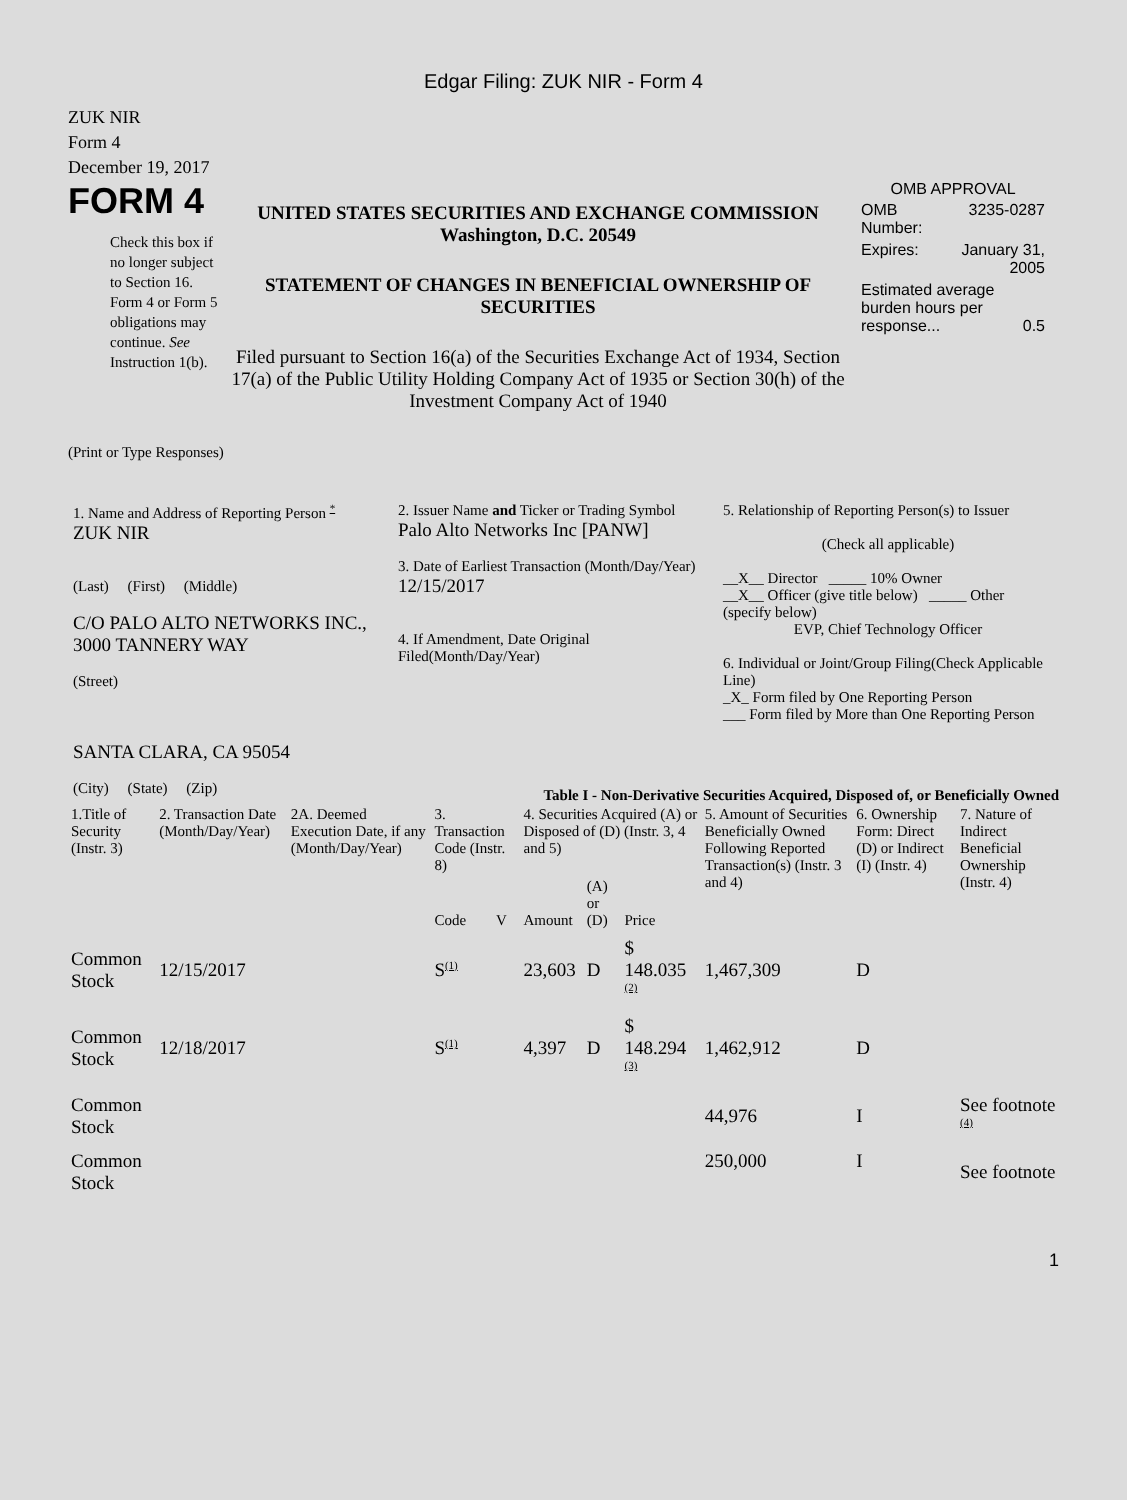Edgar Filing: ZUK NIR - Form 4
ZUK NIR
Form 4
December 19, 2017
FORM 4
Check this box if no longer subject to Section 16. Form 4 or Form 5 obligations may continue. See Instruction 1(b).
UNITED STATES SECURITIES AND EXCHANGE COMMISSION
Washington, D.C. 20549
STATEMENT OF CHANGES IN BENEFICIAL OWNERSHIP OF SECURITIES
Filed pursuant to Section 16(a) of the Securities Exchange Act of 1934, Section 17(a) of the Public Utility Holding Company Act of 1935 or Section 30(h) of the Investment Company Act of 1940
OMB APPROVAL
| OMB Number: | 3235-0287 |
| Expires: | January 31, 2005 |
| Estimated average burden hours per response... 0.5 | |
(Print or Type Responses)
1. Name and Address of Reporting Person <sup>*</sup>
ZUK NIR
(Last) (First) (Middle)
C/O PALO ALTO NETWORKS INC., 3000 TANNERY WAY
(Street)
SANTA CLARA, CA 95054
(City) (State) (Zip)
2. Issuer Name and Ticker or Trading Symbol
Palo Alto Networks Inc [PANW]
3. Date of Earliest Transaction (Month/Day/Year)
12/15/2017
4. If Amendment, Date Original Filed(Month/Day/Year)
5. Relationship of Reporting Person(s) to Issuer
(Check all applicable)
__X__ Director _____ 10% Owner
__X__ Officer (give title below) _____ Other (specify below)
EVP, Chief Technology Officer
6. Individual or Joint/Group Filing(Check Applicable Line)
_X_ Form filed by One Reporting Person
___ Form filed by More than One Reporting Person
Table I - Non-Derivative Securities Acquired, Disposed of, or Beneficially Owned
| 1.Title of Security (Instr. 3) | 2. Transaction Date (Month/Day/Year) | 2A. Deemed Execution Date, if any (Month/Day/Year) | 3. Transaction Code (Instr. 8) | | 4. Securities Acquired (A) or Disposed of (D) (Instr. 3, 4 and 5) | | | 5. Amount of Securities Beneficially Owned Following Reported Transaction(s) (Instr. 3 and 4) | 6. Ownership Form: Direct (D) or Indirect (I) (Instr. 4) | 7. Nature of Indirect Beneficial Ownership (Instr. 4) |
| --- | --- | --- | --- | --- | --- | --- | --- | --- | --- | --- |
| | | | Code | V | Amount | (A) or (D) | Price | | | |
| Common Stock | 12/15/2017 | | S<sup>(1)</sup> | | 23,603 | D | $ 148.035 <sup>(2)</sup> | 1,467,309 | D | |
| Common Stock | 12/18/2017 | | S<sup>(1)</sup> | | 4,397 | D | $ 148.294 <sup>(3)</sup> | 1,462,912 | D | |
| Common Stock | | | | | | | | 44,976 | I | See footnote <sup>(4)</sup> |
| Common Stock | | | | | | | | 250,000 | I | See footnote |
1